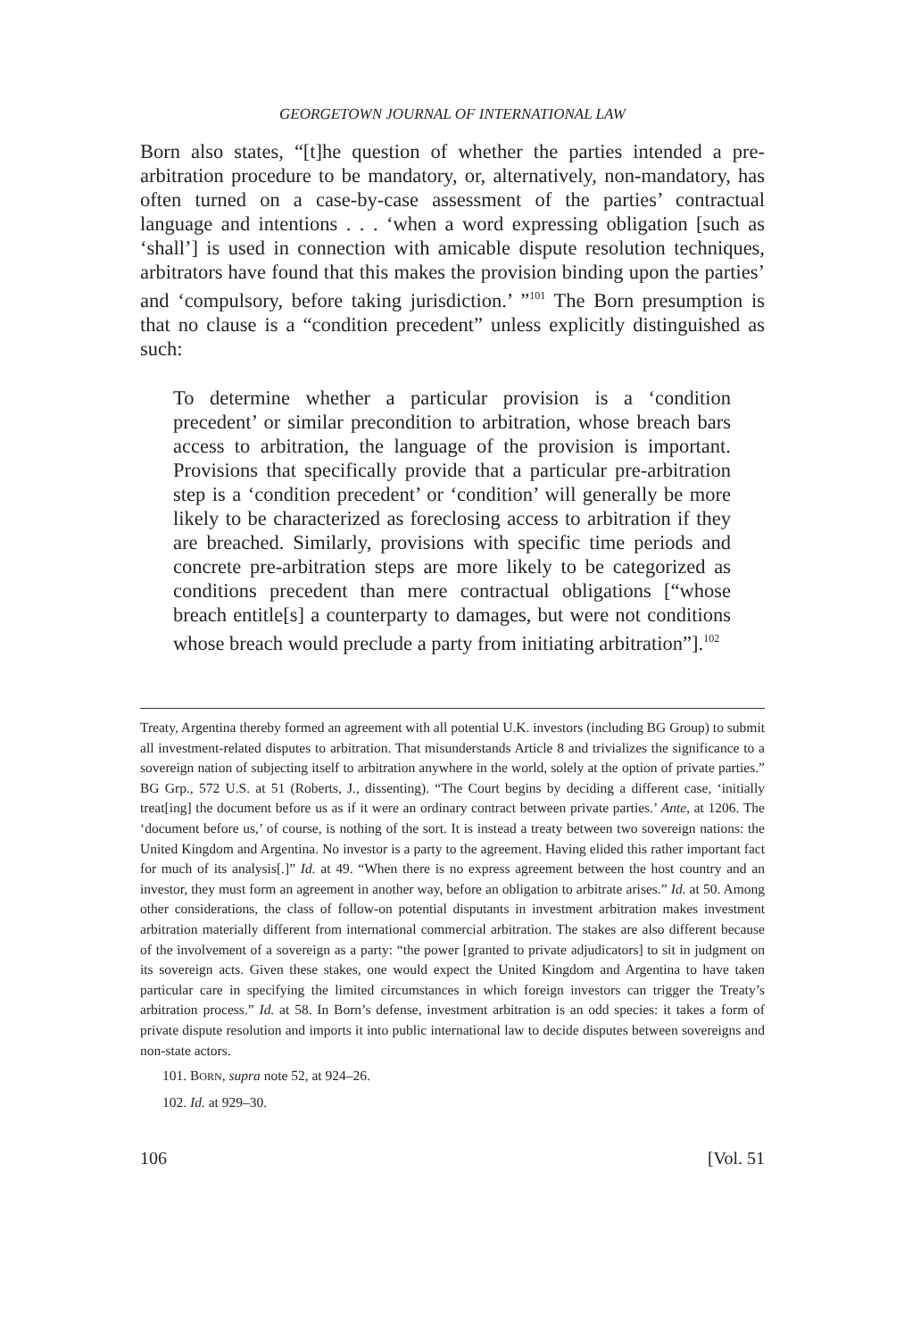GEORGETOWN JOURNAL OF INTERNATIONAL LAW
Born also states, “[t]he question of whether the parties intended a pre-arbitration procedure to be mandatory, or, alternatively, non-mandatory, has often turned on a case-by-case assessment of the parties’ contractual language and intentions . . . ‘when a word expressing obligation [such as ‘shall’] is used in connection with amicable dispute resolution techniques, arbitrators have found that this makes the provision binding upon the parties’ and ‘compulsory, before taking jurisdiction.’ ”<sup>101</sup> The Born presumption is that no clause is a “condition precedent” unless explicitly distinguished as such:
To determine whether a particular provision is a ‘condition precedent’ or similar precondition to arbitration, whose breach bars access to arbitration, the language of the provision is important. Provisions that specifically provide that a particular pre-arbitration step is a ‘condition precedent’ or ‘condition’ will generally be more likely to be characterized as foreclosing access to arbitration if they are breached. Similarly, provisions with specific time periods and concrete pre-arbitration steps are more likely to be categorized as conditions precedent than mere contractual obligations [“whose breach entitle[s] a counterparty to damages, but were not conditions whose breach would preclude a party from initiating arbitration”].<sup>102</sup>
Treaty, Argentina thereby formed an agreement with all potential U.K. investors (including BG Group) to submit all investment-related disputes to arbitration. That misunderstands Article 8 and trivializes the significance to a sovereign nation of subjecting itself to arbitration anywhere in the world, solely at the option of private parties.” BG Grp., 572 U.S. at 51 (Roberts, J., dissenting). “The Court begins by deciding a different case, ‘initially treat[ing] the document before us as if it were an ordinary contract between private parties.’ Ante, at 1206. The ‘document before us,’ of course, is nothing of the sort. It is instead a treaty between two sovereign nations: the United Kingdom and Argentina. No investor is a party to the agreement. Having elided this rather important fact for much of its analysis[.]” Id. at 49. “When there is no express agreement between the host country and an investor, they must form an agreement in another way, before an obligation to arbitrate arises.” Id. at 50. Among other considerations, the class of follow-on potential disputants in investment arbitration makes investment arbitration materially different from international commercial arbitration. The stakes are also different because of the involvement of a sovereign as a party: “the power [granted to private adjudicators] to sit in judgment on its sovereign acts. Given these stakes, one would expect the United Kingdom and Argentina to have taken particular care in specifying the limited circumstances in which foreign investors can trigger the Treaty’s arbitration process.” Id. at 58. In Born’s defense, investment arbitration is an odd species: it takes a form of private dispute resolution and imports it into public international law to decide disputes between sovereigns and non-state actors.
101. BORN, supra note 52, at 924–26.
102. Id. at 929–30.
106 [Vol. 51